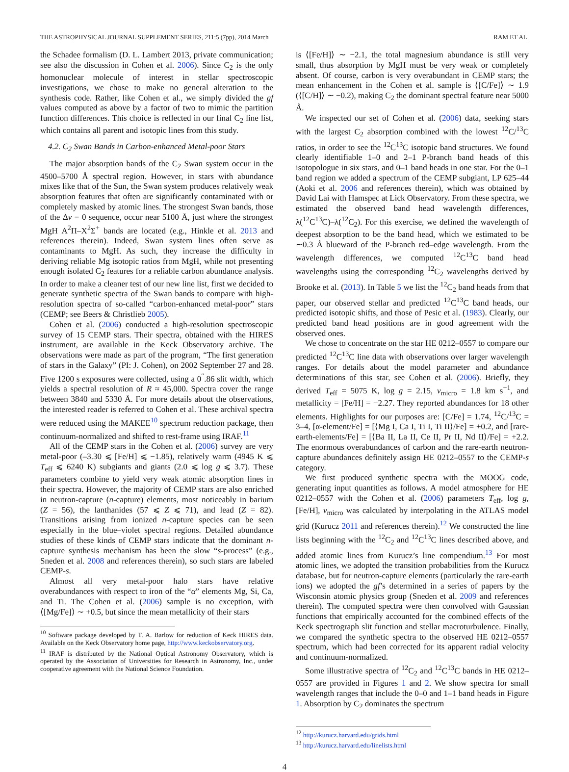THE ASTROPHYSICAL JOURNAL SUPPLEMENT SERIES, 211:5 (7pp), 2014 March RAM ET AL.
the Schadee formalism (D. L. Lambert 2013, private communication; see also the discussion in Cohen et al. 2006). Since C<sub>2</sub> is the only homonuclear molecule of interest in stellar spectroscopic investigations, we chose to make no general alteration to the synthesis code. Rather, like Cohen et al., we simply divided the gf values computed as above by a factor of two to mimic the partition function differences. This choice is reflected in our final C<sub>2</sub> line list, which contains all parent and isotopic lines from this study.
4.2. C<sub>2</sub> Swan Bands in Carbon-enhanced Metal-poor Stars
The major absorption bands of the C<sub>2</sub> Swan system occur in the 4500–5700 Å spectral region. However, in stars with abundance mixes like that of the Sun, the Swan system produces relatively weak absorption features that often are significantly contaminated with or completely masked by atomic lines. The strongest Swan bands, those of the Δv = 0 sequence, occur near 5100 Å, just where the strongest MgH A<sup>2</sup>Π–X<sup>2</sup>Σ<sup>+</sup> bands are located (e.g., Hinkle et al. 2013 and references therein). Indeed, Swan system lines often serve as contaminants to MgH. As such, they increase the difficulty in deriving reliable Mg isotopic ratios from MgH, while not presenting enough isolated C<sub>2</sub> features for a reliable carbon abundance analysis. In order to make a cleaner test of our new line list, first we decided to generate synthetic spectra of the Swan bands to compare with high-resolution spectra of so-called “carbon-enhanced metal-poor” stars (CEMP; see Beers & Christlieb 2005).
Cohen et al. (2006) conducted a high-resolution spectroscopic survey of 15 CEMP stars. Their spectra, obtained with the HIRES instrument, are available in the Keck Observatory archive. The observations were made as part of the program, “The first generation of stars in the Galaxy” (PI: J. Cohen), on 2002 September 27 and 28. Five 1200 s exposures were collected, using a 0<sup>″</sup>.86 slit width, which yields a spectral resolution of R ≈ 45,000. Spectra cover the range between 3840 and 5330 Å. For more details about the observations, the interested reader is referred to Cohen et al. These archival spectra were reduced using the MAKEE<sup>10</sup> spectrum reduction package, then continuum-normalized and shifted to rest-frame using IRAF.<sup>11</sup>
All of the CEMP stars in the Cohen et al. (2006) survey are very metal-poor (–3.30 ⩽ [Fe/H] ⩽ −1.85), relatively warm (4945 K ⩽ T<sub>eff</sub> ⩽ 6240 K) subgiants and giants (2.0 ⩽ log g ⩽ 3.7). These parameters combine to yield very weak atomic absorption lines in their spectra. However, the majority of CEMP stars are also enriched in neutron-capture (n-capture) elements, most noticeably in barium (Z = 56), the lanthanides (57 ⩽ Z ⩽ 71), and lead (Z = 82). Transitions arising from ionized n-capture species can be seen especially in the blue–violet spectral regions. Detailed abundance studies of these kinds of CEMP stars indicate that the dominant n-capture synthesis mechanism has been the slow “s-process” (e.g., Sneden et al. 2008 and references therein), so such stars are labeled CEMP-s.
Almost all very metal-poor halo stars have relative overabundances with respect to iron of the “α” elements Mg, Si, Ca, and Ti. The Cohen et al. (2006) sample is no exception, with ⟨[Mg/Fe]⟩ ∼ +0.5, but since the mean metallicity of their stars
<sup>10</sup> Software package developed by T. A. Barlow for reduction of Keck HIRES data. Available on the Keck Observatory home page, http://www.keckobservatory.org.
<sup>11</sup> IRAF is distributed by the National Optical Astronomy Observatory, which is operated by the Association of Universities for Research in Astronomy, Inc., under cooperative agreement with the National Science Foundation.
is ⟨[Fe/H]⟩ ∼ −2.1, the total magnesium abundance is still very small, thus absorption by MgH must be very weak or completely absent. Of course, carbon is very overabundant in CEMP stars; the mean enhancement in the Cohen et al. sample is ⟨[C/Fe]⟩ ∼ 1.9 (⟨[C/H]⟩ ∼ −0.2), making C<sub>2</sub> the dominant spectral feature near 5000 Å.
We inspected our set of Cohen et al. (2006) data, seeking stars with the largest C<sub>2</sub> absorption combined with the lowest <sup>12</sup>C/<sup>13</sup>C ratios, in order to see the <sup>12</sup>C<sup>13</sup>C isotopic band structures. We found clearly identifiable 1–0 and 2–1 P-branch band heads of this isotopologue in six stars, and 0–1 band heads in one star. For the 0–1 band region we added a spectrum of the CEMP subgiant, LP 625–44 (Aoki et al. 2006 and references therein), which was obtained by David Lai with Hamspec at Lick Observatory. From these spectra, we estimated the observed band head wavelength differences, λ(<sup>12</sup>C<sup>13</sup>C)–λ(<sup>12</sup>C<sub>2</sub>). For this exercise, we defined the wavelength of deepest absorption to be the band head, which we estimated to be ∼0.3 Å blueward of the P-branch red–edge wavelength. From the wavelength differences, we computed <sup>12</sup>C<sup>13</sup>C band head wavelengths using the corresponding <sup>12</sup>C<sub>2</sub> wavelengths derived by Brooke et al. (2013). In Table 5 we list the <sup>12</sup>C<sub>2</sub> band heads from that paper, our observed stellar and predicted <sup>12</sup>C<sup>13</sup>C band heads, our predicted isotopic shifts, and those of Pesic et al. (1983). Clearly, our predicted band head positions are in good agreement with the observed ones.
We chose to concentrate on the star HE 0212–0557 to compare our predicted <sup>12</sup>C<sup>13</sup>C line data with observations over larger wavelength ranges. For details about the model parameter and abundance determinations of this star, see Cohen et al. (2006). Briefly, they derived T<sub>eff</sub> = 5075 K, log g = 2.15, v<sub>micro</sub> = 1.8 km s<sup>−1</sup>, and metallicity = [Fe/H] = −2.27. They reported abundances for 18 other elements. Highlights for our purposes are: [C/Fe] = 1.74, <sup>12</sup>C/<sup>13</sup>C = 3–4, [α-element/Fe] = [⟨Mg I, Ca I, Ti I, Ti II⟩/Fe] = +0.2, and [rare-earth-elements/Fe] = [⟨Ba II, La II, Ce II, Pr II, Nd II⟩/Fe] = +2.2. The enormous overabundances of carbon and the rare-earth neutron-capture abundances definitely assign HE 0212–0557 to the CEMP-s category.
We first produced synthetic spectra with the MOOG code, generating input quantities as follows. A model atmosphere for HE 0212–0557 with the Cohen et al. (2006) parameters T<sub>eff</sub>, log g, [Fe/H], v<sub>micro</sub> was calculated by interpolating in the ATLAS model grid (Kurucz 2011 and references therein).<sup>12</sup> We constructed the line lists beginning with the <sup>12</sup>C<sub>2</sub> and <sup>12</sup>C<sup>13</sup>C lines described above, and added atomic lines from Kurucz’s line compendium.<sup>13</sup> For most atomic lines, we adopted the transition probabilities from the Kurucz database, but for neutron-capture elements (particularly the rare-earth ions) we adopted the gf’s determined in a series of papers by the Wisconsin atomic physics group (Sneden et al. 2009 and references therein). The computed spectra were then convolved with Gaussian functions that empirically accounted for the combined effects of the Keck spectrograph slit function and stellar macroturbulence. Finally, we compared the synthetic spectra to the observed HE 0212–0557 spectrum, which had been corrected for its apparent radial velocity and continuum-normalized.
Some illustrative spectra of <sup>12</sup>C<sub>2</sub> and <sup>12</sup>C<sup>13</sup>C bands in HE 0212–0557 are provided in Figures 1 and 2. We show spectra for small wavelength ranges that include the 0–0 and 1–1 band heads in Figure 1. Absorption by C<sub>2</sub> dominates the spectrum
<sup>12</sup> http://kurucz.harvard.edu/grids.html
<sup>13</sup> http://kurucz.harvard.edu/linelists.html
4